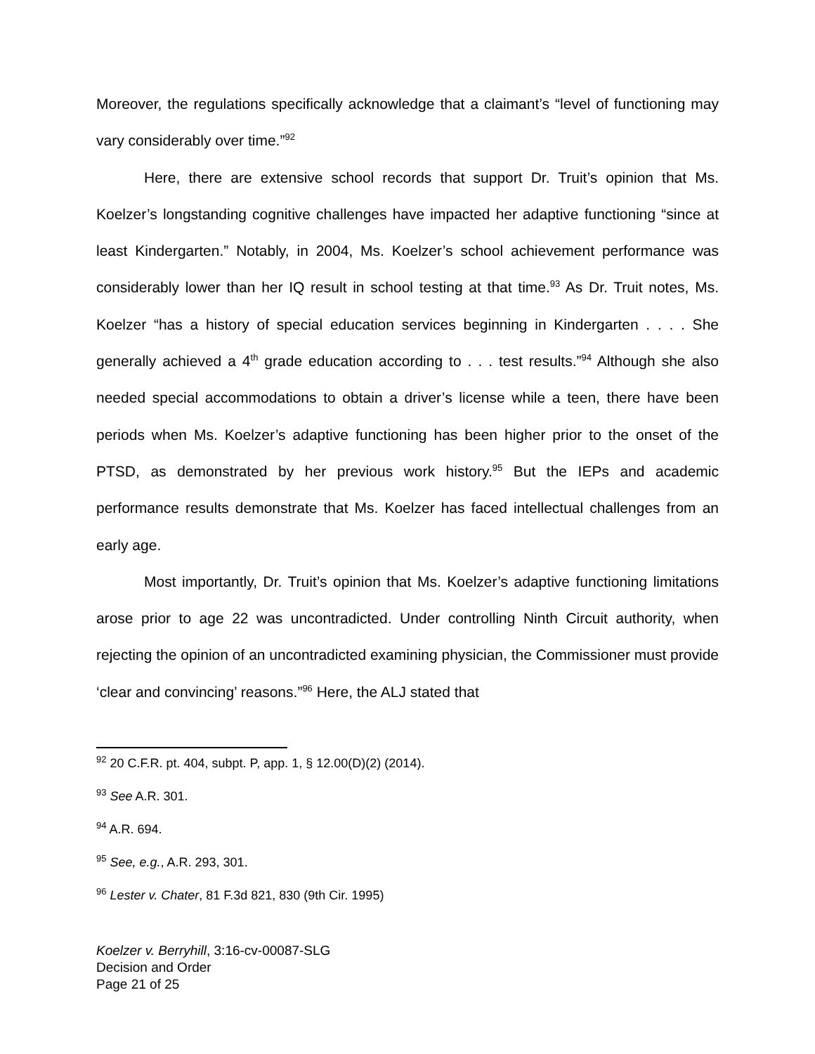Moreover, the regulations specifically acknowledge that a claimant’s “level of functioning may vary considerably over time.”<sup>92</sup>
Here, there are extensive school records that support Dr. Truit’s opinion that Ms. Koelzer’s longstanding cognitive challenges have impacted her adaptive functioning “since at least Kindergarten.” Notably, in 2004, Ms. Koelzer’s school achievement performance was considerably lower than her IQ result in school testing at that time.<sup>93</sup> As Dr. Truit notes, Ms. Koelzer “has a history of special education services beginning in Kindergarten . . . . She generally achieved a 4<sup>th</sup> grade education according to . . . test results.”<sup>94</sup> Although she also needed special accommodations to obtain a driver’s license while a teen, there have been periods when Ms. Koelzer’s adaptive functioning has been higher prior to the onset of the PTSD, as demonstrated by her previous work history.<sup>95</sup> But the IEPs and academic performance results demonstrate that Ms. Koelzer has faced intellectual challenges from an early age.
Most importantly, Dr. Truit’s opinion that Ms. Koelzer’s adaptive functioning limitations arose prior to age 22 was uncontradicted. Under controlling Ninth Circuit authority, when rejecting the opinion of an uncontradicted examining physician, the Commissioner must provide ‘clear and convincing’ reasons.”<sup>96</sup> Here, the ALJ stated that
<sup>92</sup> 20 C.F.R. pt. 404, subpt. P, app. 1, § 12.00(D)(2) (2014).
<sup>93</sup> See A.R. 301.
<sup>94</sup> A.R. 694.
<sup>95</sup> See, e.g., A.R. 293, 301.
<sup>96</sup> Lester v. Chater, 81 F.3d 821, 830 (9th Cir. 1995)
Koelzer v. Berryhill, 3:16-cv-00087-SLG
Decision and Order
Page 21 of 25